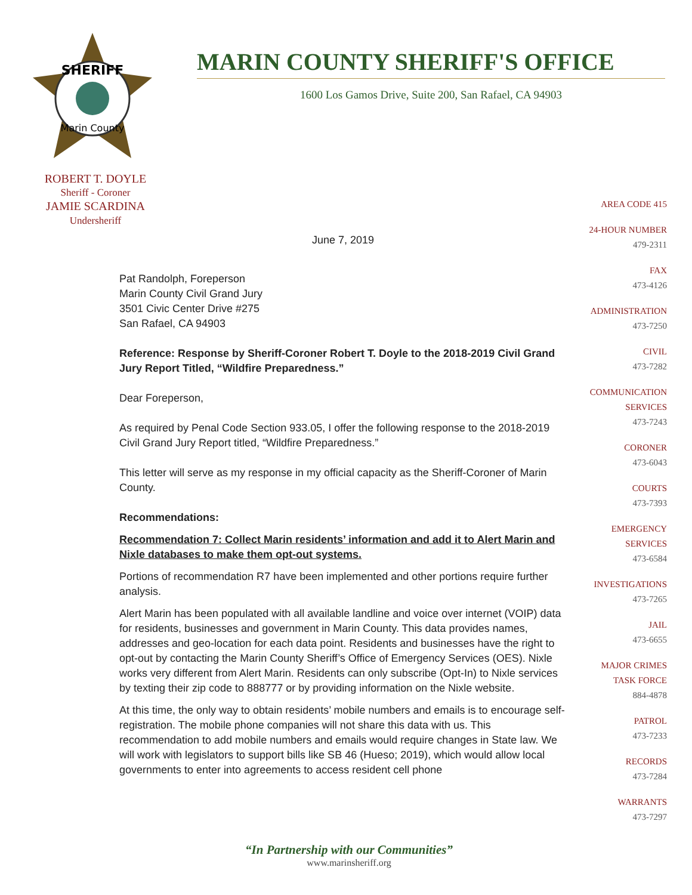SHERIFF
Marin County
MARIN COUNTY SHERIFF'S OFFICE
1600 Los Gamos Drive, Suite 200, San Rafael, CA 94903
ROBERT T. DOYLE
Sheriff - Coroner
JAMIE SCARDINA
Undersheriff
AREA CODE 415
24-HOUR NUMBER
479-2311
FAX
473-4126
ADMINISTRATION
473-7250
CIVIL
473-7282
COMMUNICATION
SERVICES
473-7243
CORONER
473-6043
COURTS
473-7393
EMERGENCY
SERVICES
473-6584
INVESTIGATIONS
473-7265
JAIL
473-6655
MAJOR CRIMES
TASK FORCE
884-4878
PATROL
473-7233
RECORDS
473-7284
WARRANTS
473-7297
June 7, 2019
Pat Randolph, Foreperson
Marin County Civil Grand Jury
3501 Civic Center Drive #275
San Rafael, CA 94903
Reference: Response by Sheriff-Coroner Robert T. Doyle to the 2018-2019 Civil Grand Jury Report Titled, “Wildfire Preparedness.”
Dear Foreperson,
As required by Penal Code Section 933.05, I offer the following response to the 2018-2019 Civil Grand Jury Report titled, “Wildfire Preparedness.”
This letter will serve as my response in my official capacity as the Sheriff-Coroner of Marin County.
Recommendations:
Recommendation 7: Collect Marin residents’ information and add it to Alert Marin and Nixle databases to make them opt-out systems.
Portions of recommendation R7 have been implemented and other portions require further analysis.
Alert Marin has been populated with all available landline and voice over internet (VOIP) data for residents, businesses and government in Marin County. This data provides names, addresses and geo-location for each data point. Residents and businesses have the right to opt-out by contacting the Marin County Sheriff’s Office of Emergency Services (OES). Nixle works very different from Alert Marin. Residents can only subscribe (Opt-In) to Nixle services by texting their zip code to 888777 or by providing information on the Nixle website.
At this time, the only way to obtain residents’ mobile numbers and emails is to encourage self-registration. The mobile phone companies will not share this data with us. This recommendation to add mobile numbers and emails would require changes in State law. We will work with legislators to support bills like SB 46 (Hueso; 2019), which would allow local governments to enter into agreements to access resident cell phone
“In Partnership with our Communities”
www.marinsheriff.org